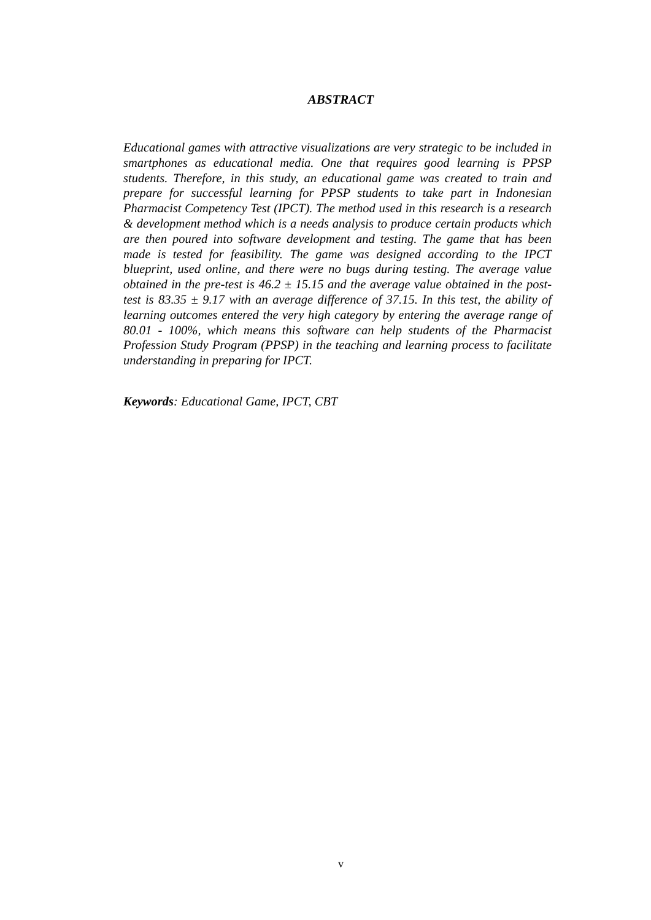ABSTRACT
Educational games with attractive visualizations are very strategic to be included in smartphones as educational media. One that requires good learning is PPSP students. Therefore, in this study, an educational game was created to train and prepare for successful learning for PPSP students to take part in Indonesian Pharmacist Competency Test (IPCT). The method used in this research is a research & development method which is a needs analysis to produce certain products which are then poured into software development and testing. The game that has been made is tested for feasibility. The game was designed according to the IPCT blueprint, used online, and there were no bugs during testing. The average value obtained in the pre-test is 46.2 ± 15.15 and the average value obtained in the post-test is 83.35 ± 9.17 with an average difference of 37.15. In this test, the ability of learning outcomes entered the very high category by entering the average range of 80.01 - 100%, which means this software can help students of the Pharmacist Profession Study Program (PPSP) in the teaching and learning process to facilitate understanding in preparing for IPCT.
Keywords: Educational Game, IPCT, CBT
v